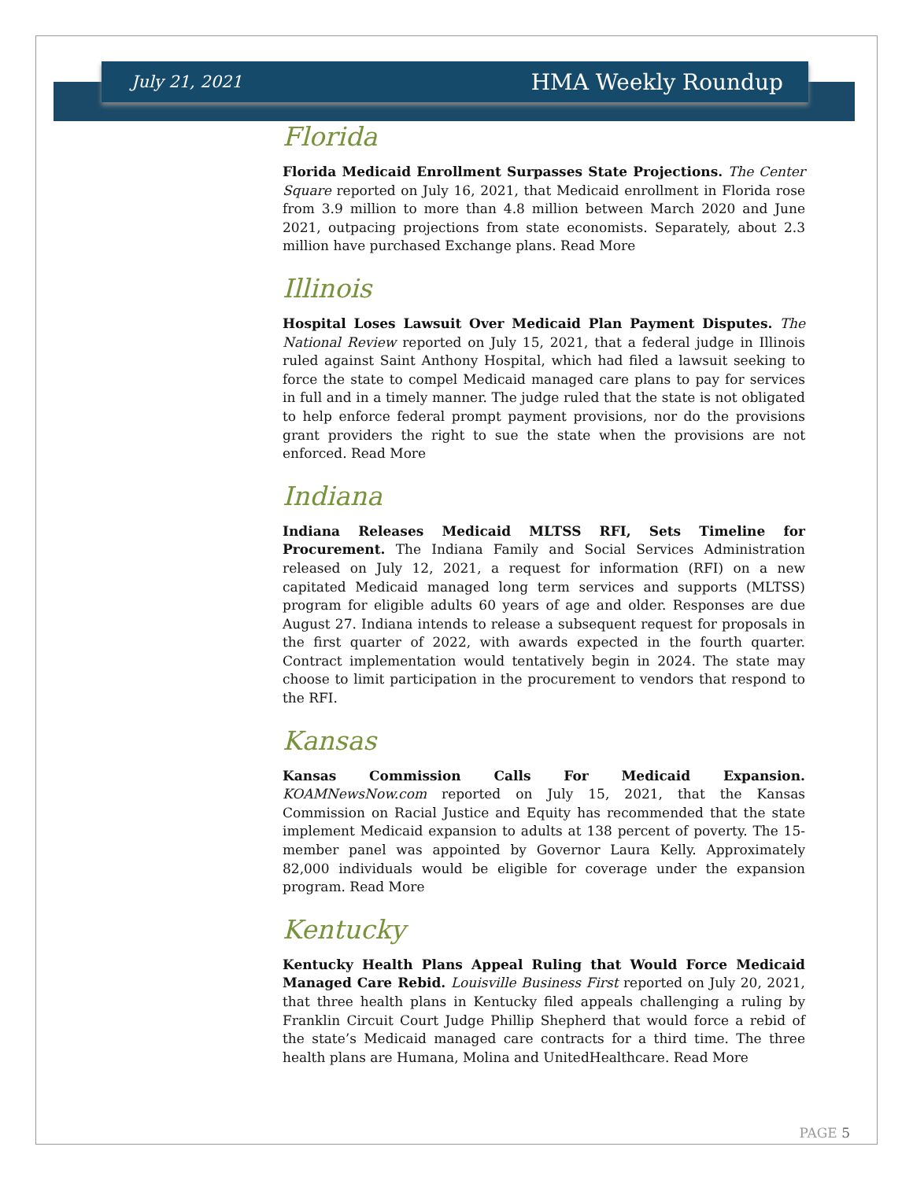July 21, 2021 HMA Weekly Roundup
Florida
Florida Medicaid Enrollment Surpasses State Projections. The Center Square reported on July 16, 2021, that Medicaid enrollment in Florida rose from 3.9 million to more than 4.8 million between March 2020 and June 2021, outpacing projections from state economists. Separately, about 2.3 million have purchased Exchange plans. Read More
Illinois
Hospital Loses Lawsuit Over Medicaid Plan Payment Disputes. The National Review reported on July 15, 2021, that a federal judge in Illinois ruled against Saint Anthony Hospital, which had filed a lawsuit seeking to force the state to compel Medicaid managed care plans to pay for services in full and in a timely manner. The judge ruled that the state is not obligated to help enforce federal prompt payment provisions, nor do the provisions grant providers the right to sue the state when the provisions are not enforced. Read More
Indiana
Indiana Releases Medicaid MLTSS RFI, Sets Timeline for Procurement. The Indiana Family and Social Services Administration released on July 12, 2021, a request for information (RFI) on a new capitated Medicaid managed long term services and supports (MLTSS) program for eligible adults 60 years of age and older. Responses are due August 27. Indiana intends to release a subsequent request for proposals in the first quarter of 2022, with awards expected in the fourth quarter. Contract implementation would tentatively begin in 2024. The state may choose to limit participation in the procurement to vendors that respond to the RFI.
Kansas
Kansas Commission Calls For Medicaid Expansion. KOAMNewsNow.com reported on July 15, 2021, that the Kansas Commission on Racial Justice and Equity has recommended that the state implement Medicaid expansion to adults at 138 percent of poverty. The 15-member panel was appointed by Governor Laura Kelly. Approximately 82,000 individuals would be eligible for coverage under the expansion program. Read More
Kentucky
Kentucky Health Plans Appeal Ruling that Would Force Medicaid Managed Care Rebid. Louisville Business First reported on July 20, 2021, that three health plans in Kentucky filed appeals challenging a ruling by Franklin Circuit Court Judge Phillip Shepherd that would force a rebid of the state’s Medicaid managed care contracts for a third time. The three health plans are Humana, Molina and UnitedHealthcare. Read More
PAGE 5